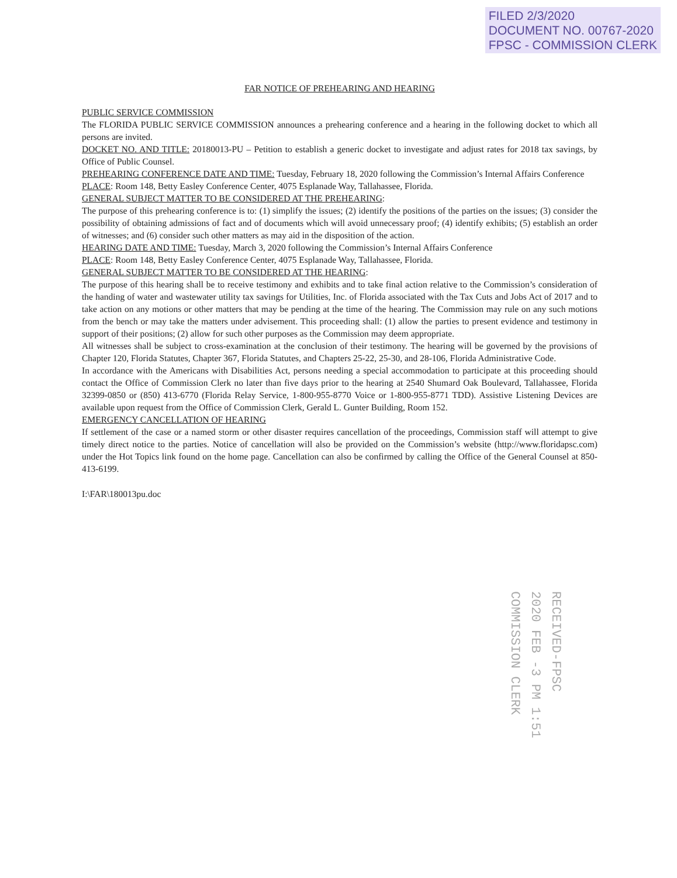FILED 2/3/2020
DOCUMENT NO. 00767-2020
FPSC - COMMISSION CLERK
FAR NOTICE OF PREHEARING AND HEARING
PUBLIC SERVICE COMMISSION
The FLORIDA PUBLIC SERVICE COMMISSION announces a prehearing conference and a hearing in the following docket to which all persons are invited.
DOCKET NO. AND TITLE: 20180013-PU – Petition to establish a generic docket to investigate and adjust rates for 2018 tax savings, by Office of Public Counsel.
PREHEARING CONFERENCE DATE AND TIME: Tuesday, February 18, 2020 following the Commission’s Internal Affairs Conference
PLACE: Room 148, Betty Easley Conference Center, 4075 Esplanade Way, Tallahassee, Florida.
GENERAL SUBJECT MATTER TO BE CONSIDERED AT THE PREHEARING:
The purpose of this prehearing conference is to: (1) simplify the issues; (2) identify the positions of the parties on the issues; (3) consider the possibility of obtaining admissions of fact and of documents which will avoid unnecessary proof; (4) identify exhibits; (5) establish an order of witnesses; and (6) consider such other matters as may aid in the disposition of the action.
HEARING DATE AND TIME: Tuesday, March 3, 2020 following the Commission’s Internal Affairs Conference
PLACE: Room 148, Betty Easley Conference Center, 4075 Esplanade Way, Tallahassee, Florida.
GENERAL SUBJECT MATTER TO BE CONSIDERED AT THE HEARING:
The purpose of this hearing shall be to receive testimony and exhibits and to take final action relative to the Commission’s consideration of the handing of water and wastewater utility tax savings for Utilities, Inc. of Florida associated with the Tax Cuts and Jobs Act of 2017 and to take action on any motions or other matters that may be pending at the time of the hearing. The Commission may rule on any such motions from the bench or may take the matters under advisement. This proceeding shall: (1) allow the parties to present evidence and testimony in support of their positions; (2) allow for such other purposes as the Commission may deem appropriate.
All witnesses shall be subject to cross-examination at the conclusion of their testimony. The hearing will be governed by the provisions of Chapter 120, Florida Statutes, Chapter 367, Florida Statutes, and Chapters 25-22, 25-30, and 28-106, Florida Administrative Code.
In accordance with the Americans with Disabilities Act, persons needing a special accommodation to participate at this proceeding should contact the Office of Commission Clerk no later than five days prior to the hearing at 2540 Shumard Oak Boulevard, Tallahassee, Florida 32399-0850 or (850) 413-6770 (Florida Relay Service, 1-800-955-8770 Voice or 1-800-955-8771 TDD). Assistive Listening Devices are available upon request from the Office of Commission Clerk, Gerald L. Gunter Building, Room 152.
EMERGENCY CANCELLATION OF HEARING
If settlement of the case or a named storm or other disaster requires cancellation of the proceedings, Commission staff will attempt to give timely direct notice to the parties. Notice of cancellation will also be provided on the Commission’s website (http://www.floridapsc.com) under the Hot Topics link found on the home page. Cancellation can also be confirmed by calling the Office of the General Counsel at 850-413-6199.
I:\FAR\180013pu.doc
COMMISSION CLERK 2020 FEB -3 PM 1:51 RECEIVED-FPSC